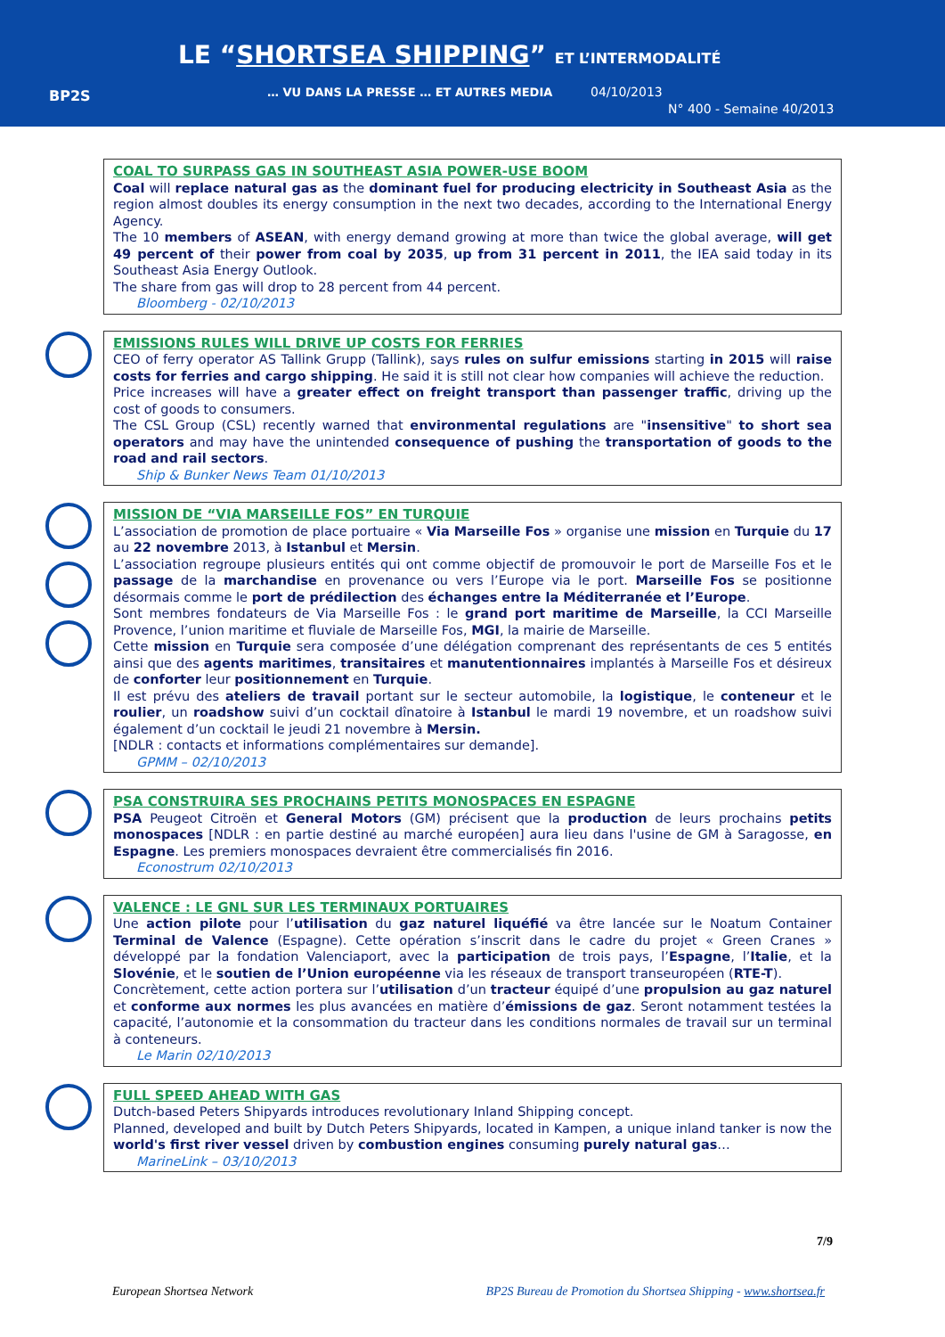BP2S
LE “SHORTSEA SHIPPING” ET L’INTERMODALITÉ
… VU DANS LA PRESSE … ET AUTRES MEDIA
04/10/2013
N° 400 - Semaine 40/2013
COAL TO SURPASS GAS IN SOUTHEAST ASIA POWER-USE BOOM
Coal will replace natural gas as the dominant fuel for producing electricity in Southeast Asia as the region almost doubles its energy consumption in the next two decades, according to the International Energy Agency.
The 10 members of ASEAN, with energy demand growing at more than twice the global average, will get 49 percent of their power from coal by 2035, up from 31 percent in 2011, the IEA said today in its Southeast Asia Energy Outlook.
The share from gas will drop to 28 percent from 44 percent.
Bloomberg - 02/10/2013
EMISSIONS RULES WILL DRIVE UP COSTS FOR FERRIES
CEO of ferry operator AS Tallink Grupp (Tallink), says rules on sulfur emissions starting in 2015 will raise costs for ferries and cargo shipping. He said it is still not clear how companies will achieve the reduction.
Price increases will have a greater effect on freight transport than passenger traffic, driving up the cost of goods to consumers.
The CSL Group (CSL) recently warned that environmental regulations are "insensitive" to short sea operators and may have the unintended consequence of pushing the transportation of goods to the road and rail sectors.
Ship & Bunker News Team 01/10/2013
MISSION DE “VIA MARSEILLE FOS” EN TURQUIE
L’association de promotion de place portuaire « Via Marseille Fos » organise une mission en Turquie du 17 au 22 novembre 2013, à Istanbul et Mersin.
L’association regroupe plusieurs entités qui ont comme objectif de promouvoir le port de Marseille Fos et le passage de la marchandise en provenance ou vers l’Europe via le port. Marseille Fos se positionne désormais comme le port de prédilection des échanges entre la Méditerranée et l’Europe.
Sont membres fondateurs de Via Marseille Fos : le grand port maritime de Marseille, la CCI Marseille Provence, l’union maritime et fluviale de Marseille Fos, MGI, la mairie de Marseille.
Cette mission en Turquie sera composée d’une délégation comprenant des représentants de ces 5 entités ainsi que des agents maritimes, transitaires et manutentionnaires implantés à Marseille Fos et désireux de conforter leur positionnement en Turquie.
Il est prévu des ateliers de travail portant sur le secteur automobile, la logistique, le conteneur et le roulier, un roadshow suivi d’un cocktail dînatoire à Istanbul le mardi 19 novembre, et un roadshow suivi également d’un cocktail le jeudi 21 novembre à Mersin.
[NDLR : contacts et informations complémentaires sur demande].
GPMM – 02/10/2013
PSA CONSTRUIRA SES PROCHAINS PETITS MONOSPACES EN ESPAGNE
PSA Peugeot Citroën et General Motors (GM) précisent que la production de leurs prochains petits monospaces [NDLR : en partie destiné au marché européen] aura lieu dans l'usine de GM à Saragosse, en Espagne. Les premiers monospaces devraient être commercialisés fin 2016.
Econostrum 02/10/2013
VALENCE : LE GNL SUR LES TERMINAUX PORTUAIRES
Une action pilote pour l’utilisation du gaz naturel liquéfié va être lancée sur le Noatum Container Terminal de Valence (Espagne). Cette opération s’inscrit dans le cadre du projet « Green Cranes » développé par la fondation Valenciaport, avec la participation de trois pays, l’Espagne, l’Italie, et la Slovénie, et le soutien de l’Union européenne via les réseaux de transport transeuropéen (RTE-T).
Concrètement, cette action portera sur l’utilisation d’un tracteur équipé d’une propulsion au gaz naturel et conforme aux normes les plus avancées en matière d’émissions de gaz. Seront notamment testées la capacité, l’autonomie et la consommation du tracteur dans les conditions normales de travail sur un terminal à conteneurs.
Le Marin 02/10/2013
FULL SPEED AHEAD WITH GAS
Dutch-based Peters Shipyards introduces revolutionary Inland Shipping concept.
Planned, developed and built by Dutch Peters Shipyards, located in Kampen, a unique inland tanker is now the world's first river vessel driven by combustion engines consuming purely natural gas…
MarineLink – 03/10/2013
7/9
European Shortsea Network BP2S Bureau de Promotion du Shortsea Shipping - www.shortsea.fr